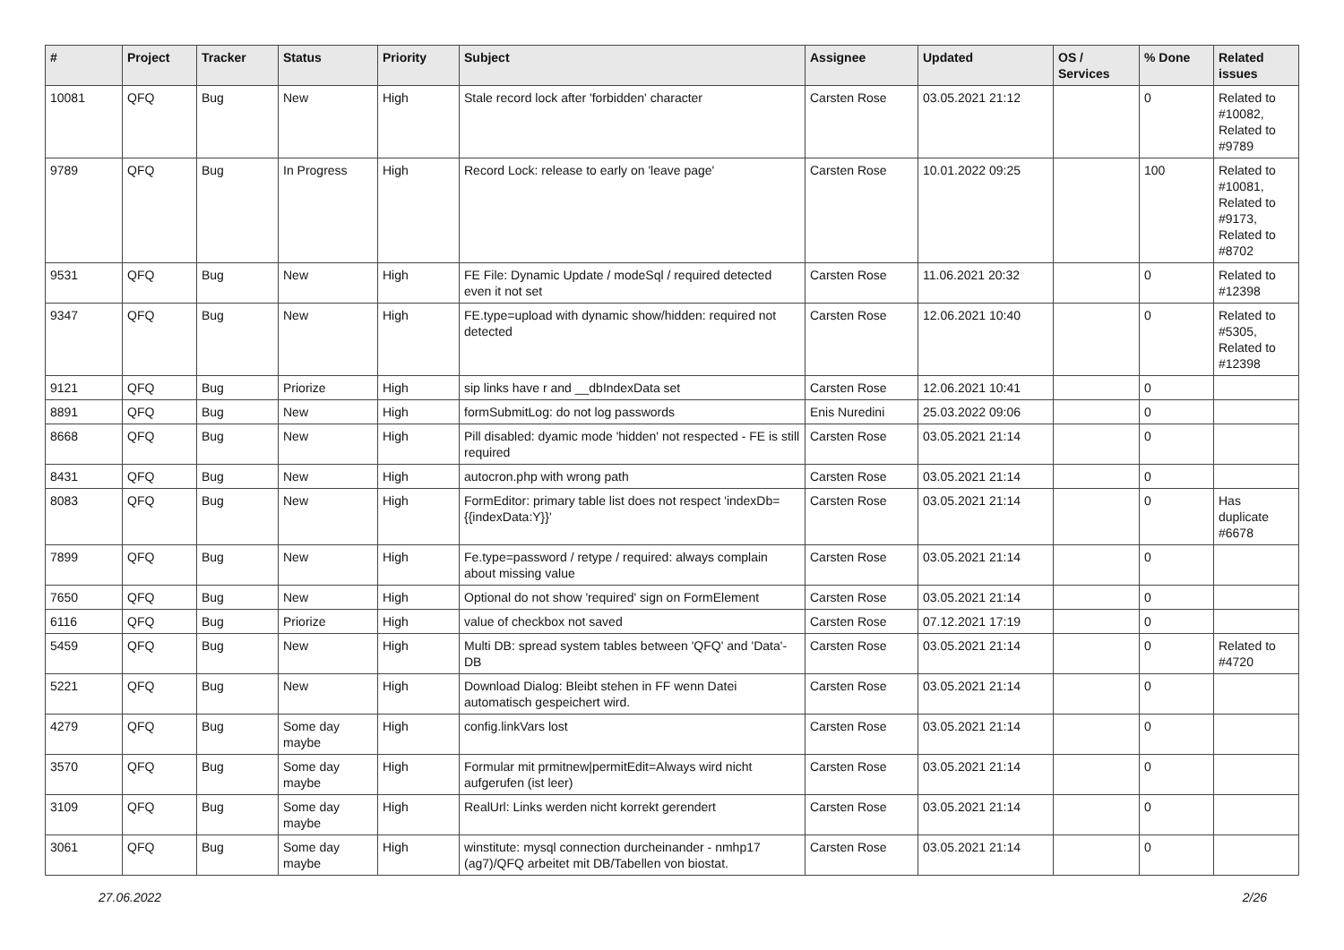| # | Project | Tracker | Status | Priority | Subject | Assignee | Updated | OS / Services | % Done | Related issues |
| --- | --- | --- | --- | --- | --- | --- | --- | --- | --- | --- |
| 10081 | QFQ | Bug | New | High | Stale record lock after 'forbidden' character | Carsten Rose | 03.05.2021 21:12 | | 0 | Related to #10082, Related to #9789 |
| 9789 | QFQ | Bug | In Progress | High | Record Lock: release to early on 'leave page' | Carsten Rose | 10.01.2022 09:25 | | 100 | Related to #10081, Related to #9173, Related to #8702 |
| 9531 | QFQ | Bug | New | High | FE File: Dynamic Update / modeSql / required detected even it not set | Carsten Rose | 11.06.2021 20:32 | | 0 | Related to #12398 |
| 9347 | QFQ | Bug | New | High | FE.type=upload with dynamic show/hidden: required not detected | Carsten Rose | 12.06.2021 10:40 | | 0 | Related to #5305, Related to #12398 |
| 9121 | QFQ | Bug | Priorize | High | sip links have r and __dbIndexData set | Carsten Rose | 12.06.2021 10:41 | | 0 | |
| 8891 | QFQ | Bug | New | High | formSubmitLog: do not log passwords | Enis Nuredini | 25.03.2022 09:06 | | 0 | |
| 8668 | QFQ | Bug | New | High | Pill disabled: dyamic mode 'hidden' not respected - FE is still required | Carsten Rose | 03.05.2021 21:14 | | 0 | |
| 8431 | QFQ | Bug | New | High | autocron.php with wrong path | Carsten Rose | 03.05.2021 21:14 | | 0 | |
| 8083 | QFQ | Bug | New | High | FormEditor: primary table list does not respect 'indexDb={{indexData:Y}}' | Carsten Rose | 03.05.2021 21:14 | | 0 | Has duplicate #6678 |
| 7899 | QFQ | Bug | New | High | Fe.type=password / retype / required: always complain about missing value | Carsten Rose | 03.05.2021 21:14 | | 0 | |
| 7650 | QFQ | Bug | New | High | Optional do not show 'required' sign on FormElement | Carsten Rose | 03.05.2021 21:14 | | 0 | |
| 6116 | QFQ | Bug | Priorize | High | value of checkbox not saved | Carsten Rose | 07.12.2021 17:19 | | 0 | |
| 5459 | QFQ | Bug | New | High | Multi DB: spread system tables between 'QFQ' and 'Data'-DB | Carsten Rose | 03.05.2021 21:14 | | 0 | Related to #4720 |
| 5221 | QFQ | Bug | New | High | Download Dialog: Bleibt stehen in FF wenn Datei automatisch gespeichert wird. | Carsten Rose | 03.05.2021 21:14 | | 0 | |
| 4279 | QFQ | Bug | Some day maybe | High | config.linkVars lost | Carsten Rose | 03.05.2021 21:14 | | 0 | |
| 3570 | QFQ | Bug | Some day maybe | High | Formular mit prmitnew/permitEdit=Always wird nicht aufgerufen (ist leer) | Carsten Rose | 03.05.2021 21:14 | | 0 | |
| 3109 | QFQ | Bug | Some day maybe | High | RealUrl: Links werden nicht korrekt gerendert | Carsten Rose | 03.05.2021 21:14 | | 0 | |
| 3061 | QFQ | Bug | Some day maybe | High | winstitute: mysql connection durcheinander - nmhp17 (ag7)/QFQ arbeitet mit DB/Tabellen von biostat. | Carsten Rose | 03.05.2021 21:14 | | 0 | |
27.06.2022 2/26